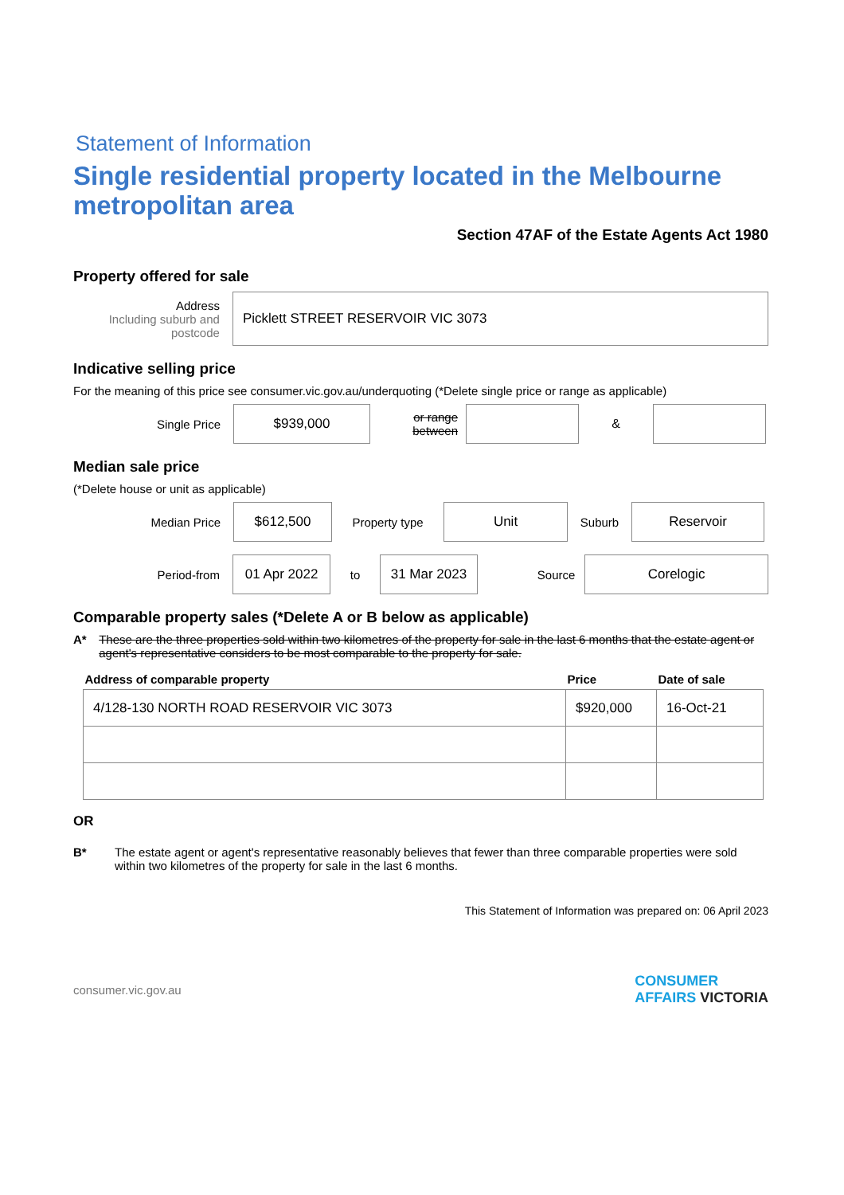Statement of Information
Single residential property located in the Melbourne metropolitan area
Section 47AF of the Estate Agents Act 1980
Property offered for sale
Address
Including suburb and postcode
Picklett STREET RESERVOIR VIC 3073
Indicative selling price
For the meaning of this price see consumer.vic.gov.au/underquoting (*Delete single price or range as applicable)
Single Price
$939,000
or range between
&
Median sale price
(*Delete house or unit as applicable)
Median Price
$612,500
Property type
Unit
Suburb
Reservoir
Period-from
01 Apr 2022
to
31 Mar 2023
Source
Corelogic
Comparable property sales (*Delete A or B below as applicable)
A* These are the three properties sold within two kilometres of the property for sale in the last 6 months that the estate agent or agent's representative considers to be most comparable to the property for sale.
| Address of comparable property | Price | Date of sale |
| --- | --- | --- |
| 4/128-130 NORTH ROAD RESERVOIR VIC 3073 | $920,000 | 16-Oct-21 |
OR
B* The estate agent or agent's representative reasonably believes that fewer than three comparable properties were sold within two kilometres of the property for sale in the last 6 months.
This Statement of Information was prepared on: 06 April 2023
consumer.vic.gov.au CONSUMER
AFFAIRS VICTORIA